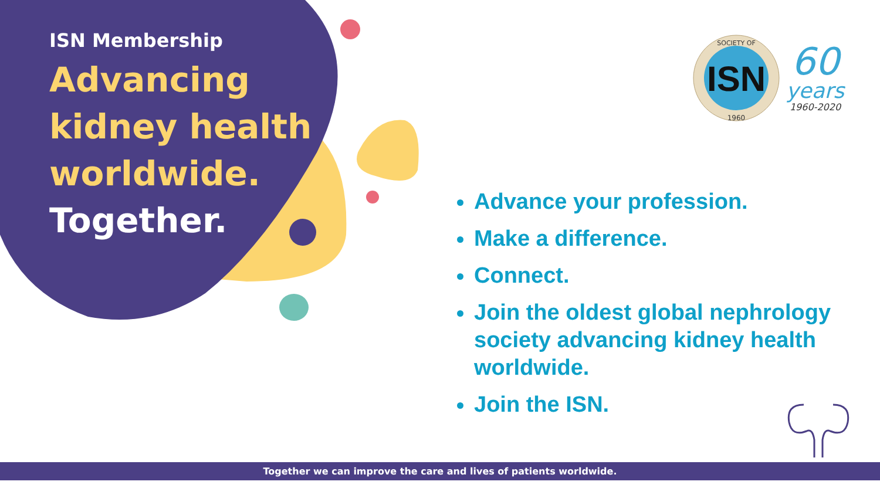ISN Membership
Advancing
kidney health
worldwide.
Together.
ISN
SOCIETY OF
1960
60
years
1960-2020
Advance your profession.
Make a difference.
Connect.
Join the oldest global nephrology society advancing kidney health worldwide.
Join the ISN.
Together we can improve the care and lives of patients worldwide.